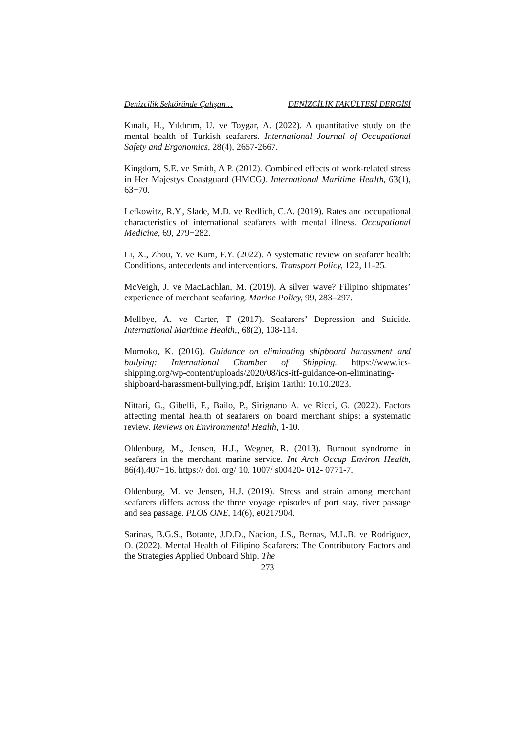Denizcilik Sektöründe Çalışan… DENİZCİLİK FAKÜLTESİ DERGİSİ
Kınalı, H., Yıldırım, U. ve Toygar, A. (2022). A quantitative study on the mental health of Turkish seafarers. International Journal of Occupational Safety and Ergonomics, 28(4), 2657-2667.
Kingdom, S.E. ve Smith, A.P. (2012). Combined effects of work-related stress in Her Majestys Coastguard (HMCG). International Maritime Health, 63(1), 63−70.
Lefkowitz, R.Y., Slade, M.D. ve Redlich, C.A. (2019). Rates and occupational characteristics of international seafarers with mental illness. Occupational Medicine, 69, 279−282.
Li, X., Zhou, Y. ve Kum, F.Y. (2022). A systematic review on seafarer health: Conditions, antecedents and interventions. Transport Policy, 122, 11-25.
McVeigh, J. ve MacLachlan, M. (2019). A silver wave? Filipino shipmates’ experience of merchant seafaring. Marine Policy, 99, 283–297.
Mellbye, A. ve Carter, T (2017). Seafarers’ Depression and Suicide. International Maritime Health,, 68(2), 108-114.
Momoko, K. (2016). Guidance on eliminating shipboard harassment and bullying: International Chamber of Shipping. https://www.ics-shipping.org/wp-content/uploads/2020/08/ics-itf-guidance-on-eliminating-shipboard-harassment-bullying.pdf, Erişim Tarihi: 10.10.2023.
Nittari, G., Gibelli, F., Bailo, P., Sirignano A. ve Ricci, G. (2022). Factors affecting mental health of seafarers on board merchant ships: a systematic review. Reviews on Environmental Health, 1-10.
Oldenburg, M., Jensen, H.J., Wegner, R. (2013). Burnout syndrome in seafarers in the merchant marine service. Int Arch Occup Environ Health, 86(4),407−16. https:// doi. org/ 10. 1007/ s00420- 012- 0771-7.
Oldenburg, M. ve Jensen, H.J. (2019). Stress and strain among merchant seafarers differs across the three voyage episodes of port stay, river passage and sea passage. PLOS ONE, 14(6), e0217904.
Sarinas, B.G.S., Botante, J.D.D., Nacion, J.S., Bernas, M.L.B. ve Rodriguez, O. (2022). Mental Health of Filipino Seafarers: The Contributory Factors and the Strategies Applied Onboard Ship. The
273